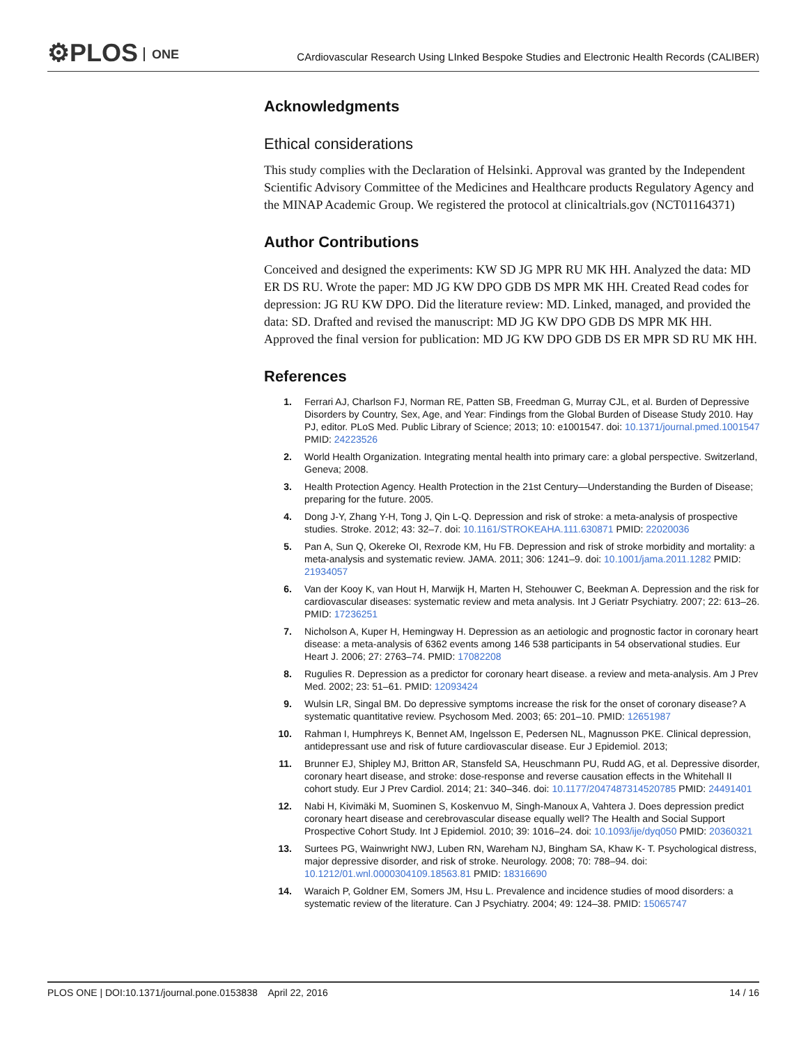⚙PLOS ONE
CArdiovascular Research Using LInked Bespoke Studies and Electronic Health Records (CALIBER)
Acknowledgments
Ethical considerations
This study complies with the Declaration of Helsinki. Approval was granted by the Independent Scientific Advisory Committee of the Medicines and Healthcare products Regulatory Agency and the MINAP Academic Group. We registered the protocol at clinicaltrials.gov (NCT01164371)
Author Contributions
Conceived and designed the experiments: KW SD JG MPR RU MK HH. Analyzed the data: MD ER DS RU. Wrote the paper: MD JG KW DPO GDB DS MPR MK HH. Created Read codes for depression: JG RU KW DPO. Did the literature review: MD. Linked, managed, and provided the data: SD. Drafted and revised the manuscript: MD JG KW DPO GDB DS MPR MK HH. Approved the final version for publication: MD JG KW DPO GDB DS ER MPR SD RU MK HH.
References
1. Ferrari AJ, Charlson FJ, Norman RE, Patten SB, Freedman G, Murray CJL, et al. Burden of Depressive Disorders by Country, Sex, Age, and Year: Findings from the Global Burden of Disease Study 2010. Hay PJ, editor. PLoS Med. Public Library of Science; 2013; 10: e1001547. doi: 10.1371/journal.pmed.1001547 PMID: 24223526
2. World Health Organization. Integrating mental health into primary care: a global perspective. Switzerland, Geneva; 2008.
3. Health Protection Agency. Health Protection in the 21st Century—Understanding the Burden of Disease; preparing for the future. 2005.
4. Dong J-Y, Zhang Y-H, Tong J, Qin L-Q. Depression and risk of stroke: a meta-analysis of prospective studies. Stroke. 2012; 43: 32–7. doi: 10.1161/STROKEAHA.111.630871 PMID: 22020036
5. Pan A, Sun Q, Okereke OI, Rexrode KM, Hu FB. Depression and risk of stroke morbidity and mortality: a meta-analysis and systematic review. JAMA. 2011; 306: 1241–9. doi: 10.1001/jama.2011.1282 PMID: 21934057
6. Van der Kooy K, van Hout H, Marwijk H, Marten H, Stehouwer C, Beekman A. Depression and the risk for cardiovascular diseases: systematic review and meta analysis. Int J Geriatr Psychiatry. 2007; 22: 613–26. PMID: 17236251
7. Nicholson A, Kuper H, Hemingway H. Depression as an aetiologic and prognostic factor in coronary heart disease: a meta-analysis of 6362 events among 146 538 participants in 54 observational studies. Eur Heart J. 2006; 27: 2763–74. PMID: 17082208
8. Rugulies R. Depression as a predictor for coronary heart disease. a review and meta-analysis. Am J Prev Med. 2002; 23: 51–61. PMID: 12093424
9. Wulsin LR, Singal BM. Do depressive symptoms increase the risk for the onset of coronary disease? A systematic quantitative review. Psychosom Med. 2003; 65: 201–10. PMID: 12651987
10. Rahman I, Humphreys K, Bennet AM, Ingelsson E, Pedersen NL, Magnusson PKE. Clinical depression, antidepressant use and risk of future cardiovascular disease. Eur J Epidemiol. 2013;
11. Brunner EJ, Shipley MJ, Britton AR, Stansfeld SA, Heuschmann PU, Rudd AG, et al. Depressive disorder, coronary heart disease, and stroke: dose-response and reverse causation effects in the Whitehall II cohort study. Eur J Prev Cardiol. 2014; 21: 340–346. doi: 10.1177/2047487314520785 PMID: 24491401
12. Nabi H, Kivimäki M, Suominen S, Koskenvuo M, Singh-Manoux A, Vahtera J. Does depression predict coronary heart disease and cerebrovascular disease equally well? The Health and Social Support Prospective Cohort Study. Int J Epidemiol. 2010; 39: 1016–24. doi: 10.1093/ije/dyq050 PMID: 20360321
13. Surtees PG, Wainwright NWJ, Luben RN, Wareham NJ, Bingham SA, Khaw K- T. Psychological distress, major depressive disorder, and risk of stroke. Neurology. 2008; 70: 788–94. doi: 10.1212/01.wnl.0000304109.18563.81 PMID: 18316690
14. Waraich P, Goldner EM, Somers JM, Hsu L. Prevalence and incidence studies of mood disorders: a systematic review of the literature. Can J Psychiatry. 2004; 49: 124–38. PMID: 15065747
PLOS ONE | DOI:10.1371/journal.pone.0153838 April 22, 2016
14 / 16